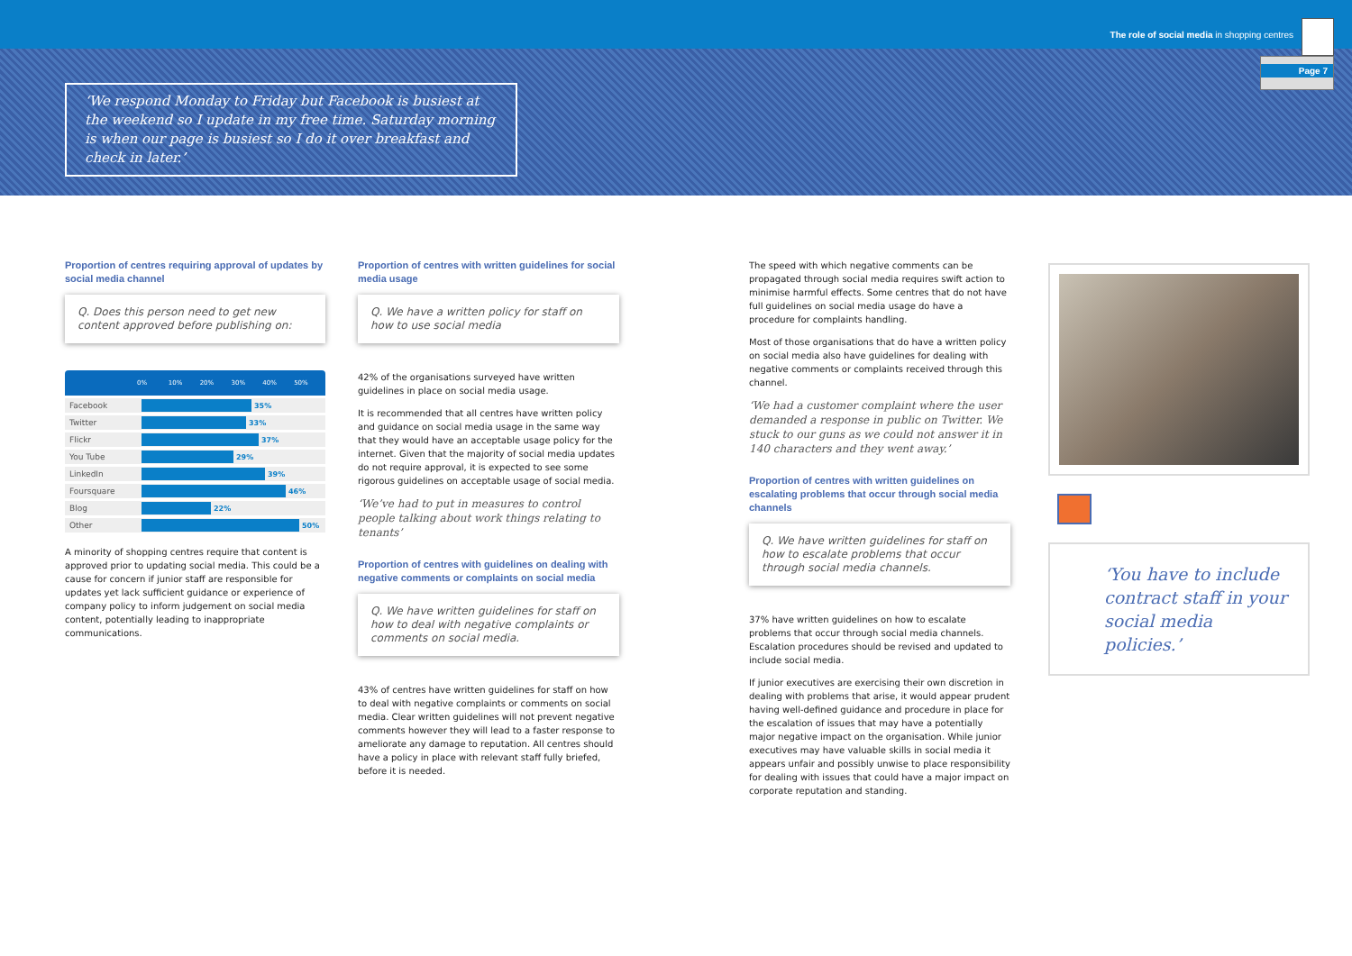The role of social media in shopping centres
Page 7
‘We respond Monday to Friday but Facebook is busiest at the weekend so I update in my free time. Saturday morning is when our page is busiest so I do it over breakfast and check in later.’
Proportion of centres requiring approval of updates by social media channel
Q. Does this person need to get new content approved before publishing on:
0% 10% 20% 30% 40% 50%
Facebook 35%
Twitter 33%
Flickr 37%
You Tube 29%
LinkedIn 39%
Foursquare 46%
Blog 22%
Other 50%
A minority of shopping centres require that content is approved prior to updating social media. This could be a cause for concern if junior staff are responsible for updates yet lack sufficient guidance or experience of company policy to inform judgement on social media content, potentially leading to inappropriate communications.
Proportion of centres with written guidelines for social media usage
Q. We have a written policy for staff on how to use social media
42% of the organisations surveyed have written guidelines in place on social media usage.
It is recommended that all centres have written policy and guidance on social media usage in the same way that they would have an acceptable usage policy for the internet. Given that the majority of social media updates do not require approval, it is expected to see some rigorous guidelines on acceptable usage of social media.
‘We’ve had to put in measures to control people talking about work things relating to tenants’
Proportion of centres with guidelines on dealing with negative comments or complaints on social media
Q. We have written guidelines for staff on how to deal with negative complaints or comments on social media.
43% of centres have written guidelines for staff on how to deal with negative complaints or comments on social media. Clear written guidelines will not prevent negative comments however they will lead to a faster response to ameliorate any damage to reputation. All centres should have a policy in place with relevant staff fully briefed, before it is needed.
The speed with which negative comments can be propagated through social media requires swift action to minimise harmful effects. Some centres that do not have full guidelines on social media usage do have a procedure for complaints handling.
Most of those organisations that do have a written policy on social media also have guidelines for dealing with negative comments or complaints received through this channel.
‘We had a customer complaint where the user demanded a response in public on Twitter. We stuck to our guns as we could not answer it in 140 characters and they went away.’
Proportion of centres with written guidelines on escalating problems that occur through social media channels
Q. We have written guidelines for staff on how to escalate problems that occur through social media channels.
37% have written guidelines on how to escalate problems that occur through social media channels. Escalation procedures should be revised and updated to include social media.
If junior executives are exercising their own discretion in dealing with problems that arise, it would appear prudent having well-defined guidance and procedure in place for the escalation of issues that may have a potentially major negative impact on the organisation. While junior executives may have valuable skills in social media it appears unfair and possibly unwise to place responsibility for dealing with issues that could have a major impact on corporate reputation and standing.
‘You have to include contract staff in your social media policies.’